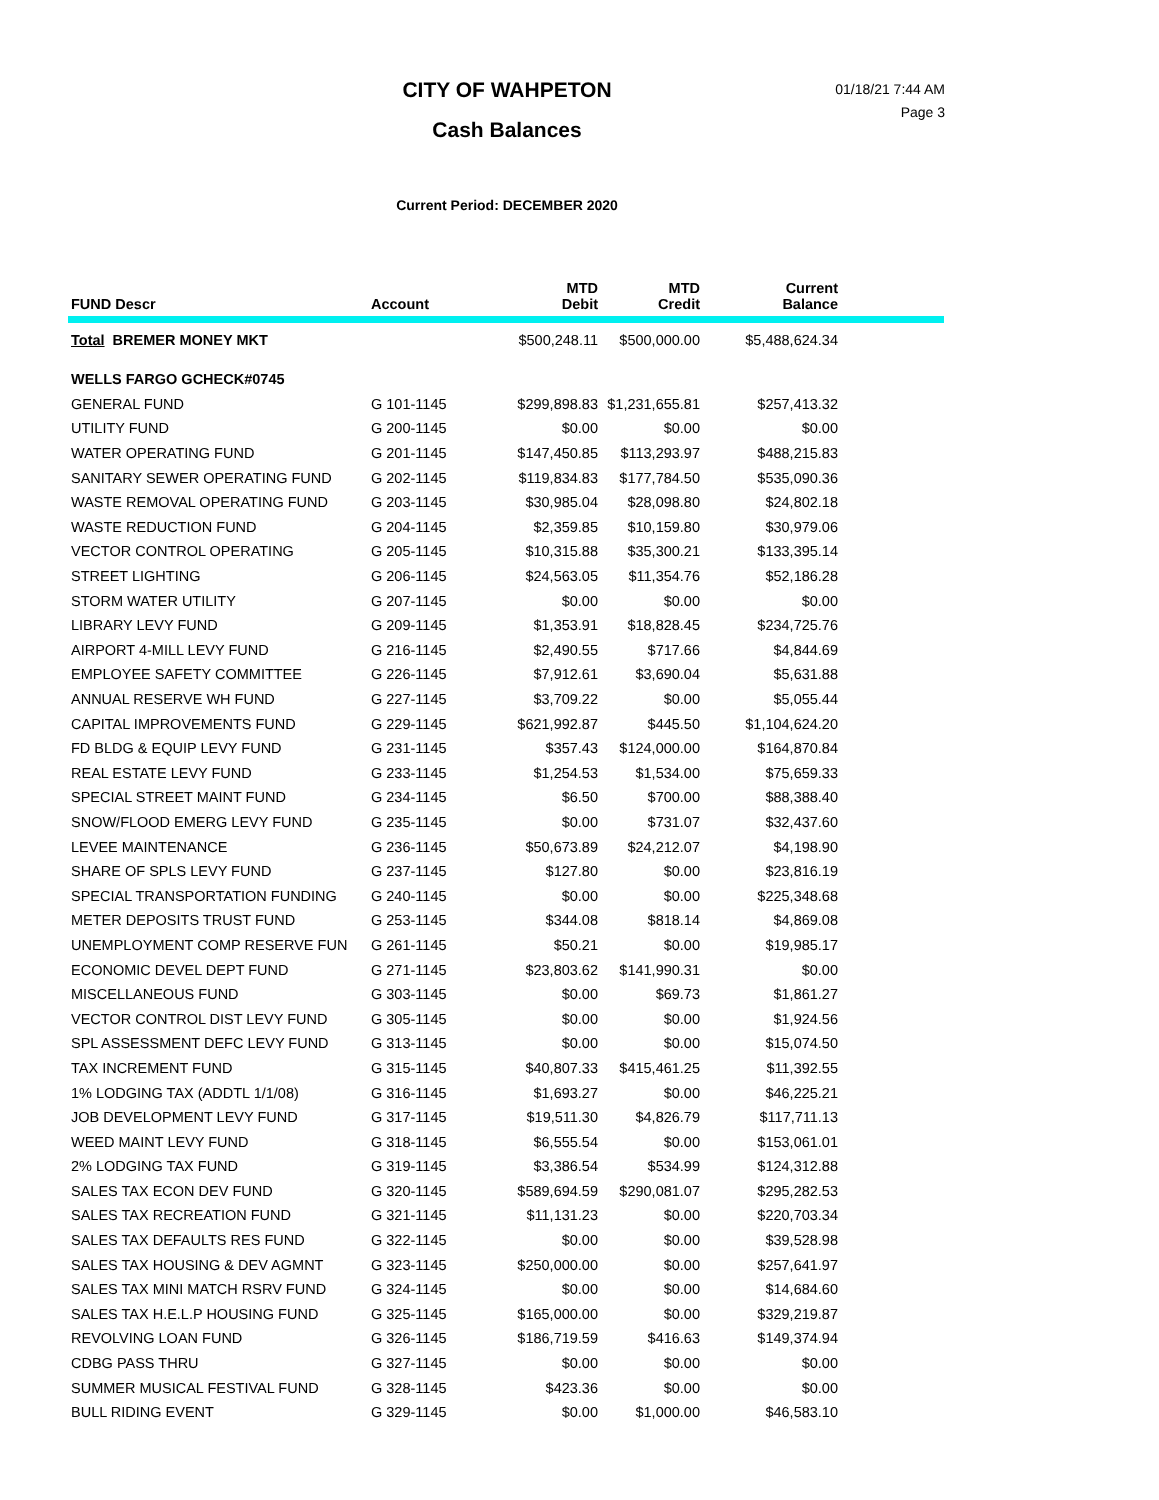CITY OF WAHPETON
Cash Balances
01/18/21 7:44 AM
Page 3
Current Period: DECEMBER 2020
| FUND Descr | Account | MTD Debit | MTD Credit | Current Balance | |
| --- | --- | --- | --- | --- | --- |
| Total BREMER MONEY MKT | | $500,248.11 | $500,000.00 | $5,488,624.34 | |
| WELLS FARGO GCHECK#0745 | | | | | |
| GENERAL FUND | G 101-1145 | $299,898.83 | $1,231,655.81 | $257,413.32 | |
| UTILITY FUND | G 200-1145 | $0.00 | $0.00 | $0.00 | |
| WATER OPERATING FUND | G 201-1145 | $147,450.85 | $113,293.97 | $488,215.83 | |
| SANITARY SEWER OPERATING FUND | G 202-1145 | $119,834.83 | $177,784.50 | $535,090.36 | |
| WASTE REMOVAL OPERATING FUND | G 203-1145 | $30,985.04 | $28,098.80 | $24,802.18 | |
| WASTE REDUCTION FUND | G 204-1145 | $2,359.85 | $10,159.80 | $30,979.06 | |
| VECTOR CONTROL OPERATING | G 205-1145 | $10,315.88 | $35,300.21 | $133,395.14 | |
| STREET LIGHTING | G 206-1145 | $24,563.05 | $11,354.76 | $52,186.28 | |
| STORM WATER UTILITY | G 207-1145 | $0.00 | $0.00 | $0.00 | |
| LIBRARY LEVY FUND | G 209-1145 | $1,353.91 | $18,828.45 | $234,725.76 | |
| AIRPORT 4-MILL LEVY FUND | G 216-1145 | $2,490.55 | $717.66 | $4,844.69 | |
| EMPLOYEE SAFETY COMMITTEE | G 226-1145 | $7,912.61 | $3,690.04 | $5,631.88 | |
| ANNUAL RESERVE WH FUND | G 227-1145 | $3,709.22 | $0.00 | $5,055.44 | |
| CAPITAL IMPROVEMENTS FUND | G 229-1145 | $621,992.87 | $445.50 | $1,104,624.20 | |
| FD BLDG & EQUIP LEVY FUND | G 231-1145 | $357.43 | $124,000.00 | $164,870.84 | |
| REAL ESTATE LEVY FUND | G 233-1145 | $1,254.53 | $1,534.00 | $75,659.33 | |
| SPECIAL STREET MAINT FUND | G 234-1145 | $6.50 | $700.00 | $88,388.40 | |
| SNOW/FLOOD EMERG LEVY FUND | G 235-1145 | $0.00 | $731.07 | $32,437.60 | |
| LEVEE MAINTENANCE | G 236-1145 | $50,673.89 | $24,212.07 | $4,198.90 | |
| SHARE OF SPLS LEVY FUND | G 237-1145 | $127.80 | $0.00 | $23,816.19 | |
| SPECIAL TRANSPORTATION FUNDING | G 240-1145 | $0.00 | $0.00 | $225,348.68 | |
| METER DEPOSITS TRUST FUND | G 253-1145 | $344.08 | $818.14 | $4,869.08 | |
| UNEMPLOYMENT COMP RESERVE FUN | G 261-1145 | $50.21 | $0.00 | $19,985.17 | |
| ECONOMIC DEVEL DEPT FUND | G 271-1145 | $23,803.62 | $141,990.31 | $0.00 | |
| MISCELLANEOUS FUND | G 303-1145 | $0.00 | $69.73 | $1,861.27 | |
| VECTOR CONTROL DIST LEVY FUND | G 305-1145 | $0.00 | $0.00 | $1,924.56 | |
| SPL ASSESSMENT DEFC LEVY FUND | G 313-1145 | $0.00 | $0.00 | $15,074.50 | |
| TAX INCREMENT FUND | G 315-1145 | $40,807.33 | $415,461.25 | $11,392.55 | |
| 1% LODGING TAX (ADDTL 1/1/08) | G 316-1145 | $1,693.27 | $0.00 | $46,225.21 | |
| JOB DEVELOPMENT LEVY FUND | G 317-1145 | $19,511.30 | $4,826.79 | $117,711.13 | |
| WEED MAINT LEVY FUND | G 318-1145 | $6,555.54 | $0.00 | $153,061.01 | |
| 2% LODGING TAX FUND | G 319-1145 | $3,386.54 | $534.99 | $124,312.88 | |
| SALES TAX ECON DEV FUND | G 320-1145 | $589,694.59 | $290,081.07 | $295,282.53 | |
| SALES TAX RECREATION FUND | G 321-1145 | $11,131.23 | $0.00 | $220,703.34 | |
| SALES TAX DEFAULTS RES FUND | G 322-1145 | $0.00 | $0.00 | $39,528.98 | |
| SALES TAX HOUSING & DEV AGMNT | G 323-1145 | $250,000.00 | $0.00 | $257,641.97 | |
| SALES TAX MINI MATCH RSRV FUND | G 324-1145 | $0.00 | $0.00 | $14,684.60 | |
| SALES TAX H.E.L.P HOUSING FUND | G 325-1145 | $165,000.00 | $0.00 | $329,219.87 | |
| REVOLVING LOAN FUND | G 326-1145 | $186,719.59 | $416.63 | $149,374.94 | |
| CDBG PASS THRU | G 327-1145 | $0.00 | $0.00 | $0.00 | |
| SUMMER MUSICAL FESTIVAL FUND | G 328-1145 | $423.36 | $0.00 | $0.00 | |
| BULL RIDING EVENT | G 329-1145 | $0.00 | $1,000.00 | $46,583.10 | |